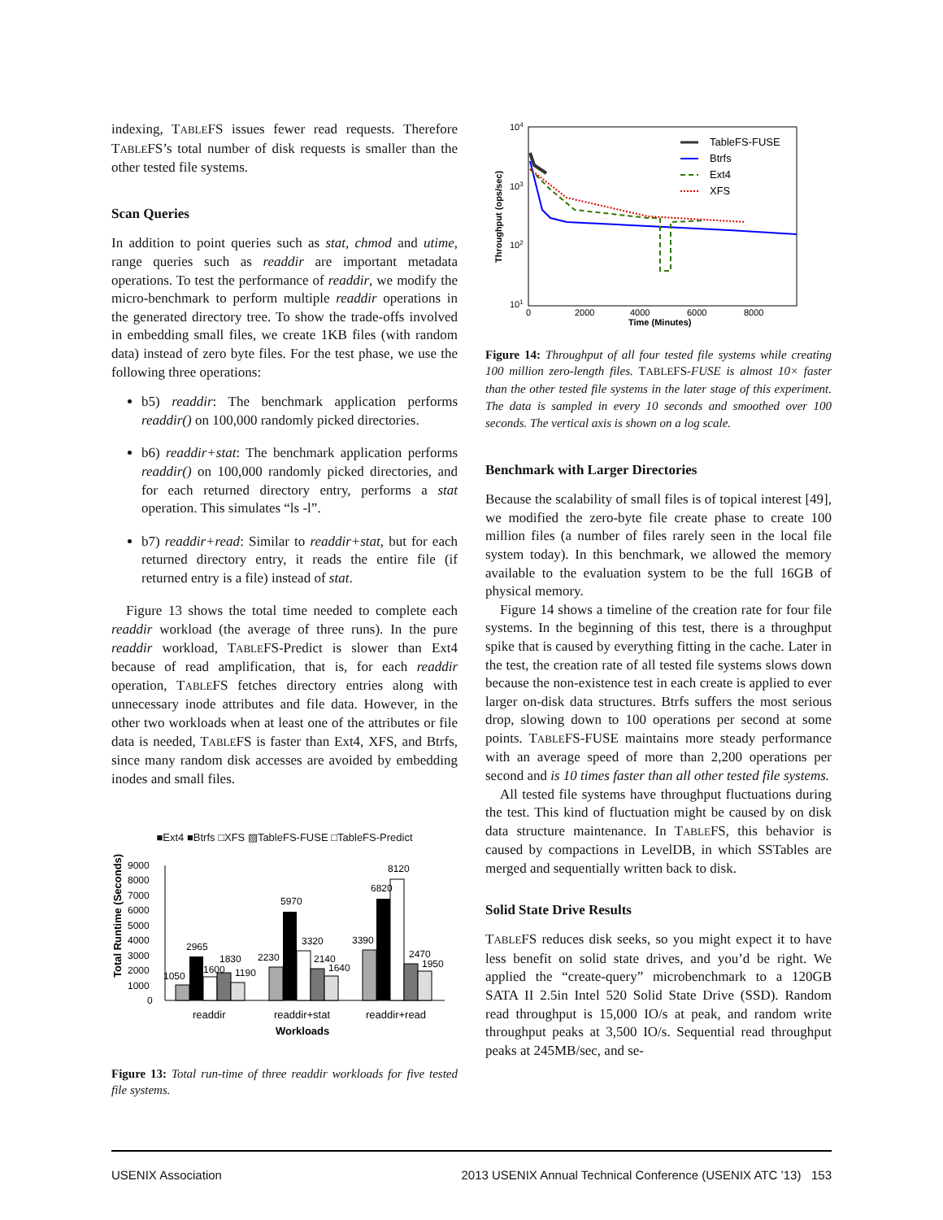indexing, TABLEFS issues fewer read requests. Therefore TABLEFS’s total number of disk requests is smaller than the other tested file systems.
Scan Queries
In addition to point queries such as stat, chmod and utime, range queries such as readdir are important metadata operations. To test the performance of readdir, we modify the micro-benchmark to perform multiple readdir operations in the generated directory tree. To show the trade-offs involved in embedding small files, we create 1KB files (with random data) instead of zero byte files. For the test phase, we use the following three operations:
b5) readdir: The benchmark application performs readdir() on 100,000 randomly picked directories.
b6) readdir+stat: The benchmark application performs readdir() on 100,000 randomly picked directories, and for each returned directory entry, performs a stat operation. This simulates “ls -l”.
b7) readdir+read: Similar to readdir+stat, but for each returned directory entry, it reads the entire file (if returned entry is a file) instead of stat.
Figure 13 shows the total time needed to complete each readdir workload (the average of three runs). In the pure readdir workload, TABLEFS-Predict is slower than Ext4 because of read amplification, that is, for each readdir operation, TABLEFS fetches directory entries along with unnecessary inode attributes and file data. However, in the other two workloads when at least one of the attributes or file data is needed, TABLEFS is faster than Ext4, XFS, and Btrfs, since many random disk accesses are avoided by embedding inodes and small files.
■Ext4 ■Btrfs □XFS ▨TableFS-FUSE □TableFS-Predict
Total Runtime (Seconds)
9000
8000
7000
6000
5000
4000
3000
2000
1000
0
1050
2965
1600
1830
1190
2230
5970
3320
2140
1640
3390
6820
8120
2470
1950
readdir
readdir+stat
readdir+read
Workloads
Figure 13: Total run-time of three readdir workloads for five tested file systems.
104
103
102
101
Throughput (ops/sec)
0
2000
4000
6000
8000
Time (Minutes)
TableFS-FUSE
Btrfs
Ext4
XFS
Figure 14: Throughput of all four tested file systems while creating 100 million zero-length files. TABLEFS-FUSE is almost 10× faster than the other tested file systems in the later stage of this experiment. The data is sampled in every 10 seconds and smoothed over 100 seconds. The vertical axis is shown on a log scale.
Benchmark with Larger Directories
Because the scalability of small files is of topical interest [49], we modified the zero-byte file create phase to create 100 million files (a number of files rarely seen in the local file system today). In this benchmark, we allowed the memory available to the evaluation system to be the full 16GB of physical memory.
Figure 14 shows a timeline of the creation rate for four file systems. In the beginning of this test, there is a throughput spike that is caused by everything fitting in the cache. Later in the test, the creation rate of all tested file systems slows down because the non-existence test in each create is applied to ever larger on-disk data structures. Btrfs suffers the most serious drop, slowing down to 100 operations per second at some points. TABLEFS-FUSE maintains more steady performance with an average speed of more than 2,200 operations per second and is 10 times faster than all other tested file systems.
All tested file systems have throughput fluctuations during the test. This kind of fluctuation might be caused by on disk data structure maintenance. In TABLEFS, this behavior is caused by compactions in LevelDB, in which SSTables are merged and sequentially written back to disk.
Solid State Drive Results
TABLEFS reduces disk seeks, so you might expect it to have less benefit on solid state drives, and you’d be right. We applied the “create-query” microbenchmark to a 120GB SATA II 2.5in Intel 520 Solid State Drive (SSD). Random read throughput is 15,000 IO/s at peak, and random write throughput peaks at 3,500 IO/s. Sequential read throughput peaks at 245MB/sec, and se-
USENIX Association 2013 USENIX Annual Technical Conference (USENIX ATC ’13) 153